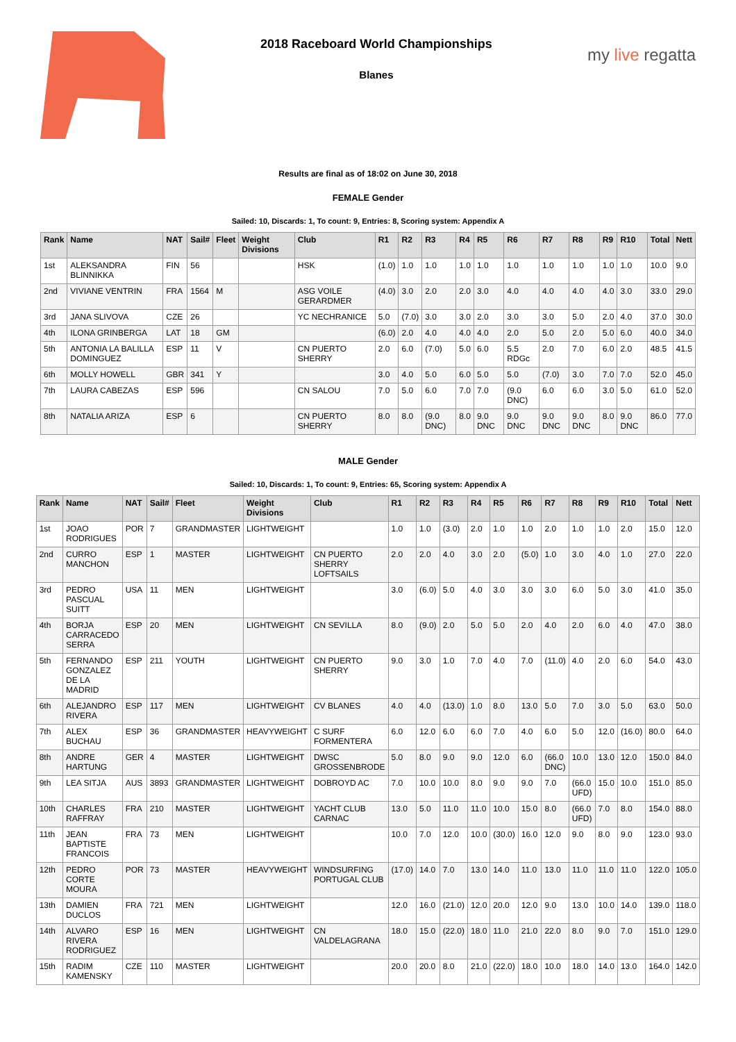2018 Raceboard World Championships
Blanes
my live regatta
Results are final as of 18:02 on June 30, 2018
FEMALE Gender
Sailed: 10, Discards: 1, To count: 9, Entries: 8, Scoring system: Appendix A
| Rank | Name | NAT | Sail# | Fleet | Weight Divisions | Club | R1 | R2 | R3 | R4 | R5 | R6 | R7 | R8 | R9 | R10 | Total | Nett |
| --- | --- | --- | --- | --- | --- | --- | --- | --- | --- | --- | --- | --- | --- | --- | --- | --- | --- | --- |
| 1st | ALEKSANDRA BLINNIKKA | FIN | 56 | | | HSK | (1.0) | 1.0 | 1.0 | 1.0 | 1.0 | 1.0 | 1.0 | 1.0 | 1.0 | 1.0 | 10.0 | 9.0 |
| 2nd | VIVIANE VENTRIN | FRA | 1564 | M | | ASG VOILE GERARDMER | (4.0) | 3.0 | 2.0 | 2.0 | 3.0 | 4.0 | 4.0 | 4.0 | 4.0 | 3.0 | 33.0 | 29.0 |
| 3rd | JANA SLIVOVA | CZE | 26 | | | YC NECHRANICE | 5.0 | (7.0) | 3.0 | 3.0 | 2.0 | 3.0 | 3.0 | 5.0 | 2.0 | 4.0 | 37.0 | 30.0 |
| 4th | ILONA GRINBERGA | LAT | 18 | GM | | | (6.0) | 2.0 | 4.0 | 4.0 | 4.0 | 2.0 | 5.0 | 2.0 | 5.0 | 6.0 | 40.0 | 34.0 |
| 5th | ANTONIA LA BALILLA DOMINGUEZ | ESP | 11 | V | | CN PUERTO SHERRY | 2.0 | 6.0 | (7.0) | 5.0 | 6.0 | 5.5 RDGc | 2.0 | 7.0 | 6.0 | 2.0 | 48.5 | 41.5 |
| 6th | MOLLY HOWELL | GBR | 341 | Y | | | 3.0 | 4.0 | 5.0 | 6.0 | 5.0 | 5.0 | (7.0) | 3.0 | 7.0 | 7.0 | 52.0 | 45.0 |
| 7th | LAURA CABEZAS | ESP | 596 | | | CN SALOU | 7.0 | 5.0 | 6.0 | 7.0 | 7.0 | (9.0 DNC) | 6.0 | 6.0 | 3.0 | 5.0 | 61.0 | 52.0 |
| 8th | NATALIA ARIZA | ESP | 6 | | | CN PUERTO SHERRY | 8.0 | 8.0 | (9.0 DNC) | 8.0 | 9.0 DNC | 9.0 DNC | 9.0 DNC | 9.0 DNC | 8.0 | 9.0 DNC | 86.0 | 77.0 |
MALE Gender
Sailed: 10, Discards: 1, To count: 9, Entries: 65, Scoring system: Appendix A
| Rank | Name | NAT | Sail# | Fleet | Weight Divisions | Club | R1 | R2 | R3 | R4 | R5 | R6 | R7 | R8 | R9 | R10 | Total | Nett |
| --- | --- | --- | --- | --- | --- | --- | --- | --- | --- | --- | --- | --- | --- | --- | --- | --- | --- | --- |
| 1st | JOAO RODRIGUES | POR | 7 | GRANDMASTER | LIGHTWEIGHT | | 1.0 | 1.0 | (3.0) | 2.0 | 1.0 | 1.0 | 2.0 | 1.0 | 1.0 | 2.0 | 15.0 | 12.0 |
| 2nd | CURRO MANCHON | ESP | 1 | MASTER | LIGHTWEIGHT | CN PUERTO SHERRY LOFTSAILS | 2.0 | 2.0 | 4.0 | 3.0 | 2.0 | (5.0) | 1.0 | 3.0 | 4.0 | 1.0 | 27.0 | 22.0 |
| 3rd | PEDRO PASCUAL SUITT | USA | 11 | MEN | LIGHTWEIGHT | | 3.0 | (6.0) | 5.0 | 4.0 | 3.0 | 3.0 | 3.0 | 6.0 | 5.0 | 3.0 | 41.0 | 35.0 |
| 4th | BORJA CARRACEDO SERRA | ESP | 20 | MEN | LIGHTWEIGHT | CN SEVILLA | 8.0 | (9.0) | 2.0 | 5.0 | 5.0 | 2.0 | 4.0 | 2.0 | 6.0 | 4.0 | 47.0 | 38.0 |
| 5th | FERNANDO GONZALEZ DE LA MADRID | ESP | 211 | YOUTH | LIGHTWEIGHT | CN PUERTO SHERRY | 9.0 | 3.0 | 1.0 | 7.0 | 4.0 | 7.0 | (11.0) | 4.0 | 2.0 | 6.0 | 54.0 | 43.0 |
| 6th | ALEJANDRO RIVERA | ESP | 117 | MEN | LIGHTWEIGHT | CV BLANES | 4.0 | 4.0 | (13.0) | 1.0 | 8.0 | 13.0 | 5.0 | 7.0 | 3.0 | 5.0 | 63.0 | 50.0 |
| 7th | ALEX BUCHAU | ESP | 36 | GRANDMASTER | HEAVYWEIGHT | C SURF FORMENTERA | 6.0 | 12.0 | 6.0 | 6.0 | 7.0 | 4.0 | 6.0 | 5.0 | 12.0 | (16.0) | 80.0 | 64.0 |
| 8th | ANDRE HARTUNG | GER | 4 | MASTER | LIGHTWEIGHT | DWSC GROSSENBRODE | 5.0 | 8.0 | 9.0 | 9.0 | 12.0 | 6.0 | (66.0 DNC) | 10.0 | 13.0 | 12.0 | 150.0 | 84.0 |
| 9th | LEA SITJA | AUS | 3893 | GRANDMASTER | LIGHTWEIGHT | DOBROYD AC | 7.0 | 10.0 | 10.0 | 8.0 | 9.0 | 9.0 | 7.0 | (66.0 UFD) | 15.0 | 10.0 | 151.0 | 85.0 |
| 10th | CHARLES RAFFRAY | FRA | 210 | MASTER | LIGHTWEIGHT | YACHT CLUB CARNAC | 13.0 | 5.0 | 11.0 | 11.0 | 10.0 | 15.0 | 8.0 | (66.0 UFD) | 7.0 | 8.0 | 154.0 | 88.0 |
| 11th | JEAN BAPTISTE FRANCOIS | FRA | 73 | MEN | LIGHTWEIGHT | | 10.0 | 7.0 | 12.0 | 10.0 | (30.0) | 16.0 | 12.0 | 9.0 | 8.0 | 9.0 | 123.0 | 93.0 |
| 12th | PEDRO CORTE MOURA | POR | 73 | MASTER | HEAVYWEIGHT | WINDSURFING PORTUGAL CLUB | (17.0) | 14.0 | 7.0 | 13.0 | 14.0 | 11.0 | 13.0 | 11.0 | 11.0 | 11.0 | 122.0 | 105.0 |
| 13th | DAMIEN DUCLOS | FRA | 721 | MEN | LIGHTWEIGHT | | 12.0 | 16.0 | (21.0) | 12.0 | 20.0 | 12.0 | 9.0 | 13.0 | 10.0 | 14.0 | 139.0 | 118.0 |
| 14th | ALVARO RIVERA RODRIGUEZ | ESP | 16 | MEN | LIGHTWEIGHT | CN VALDELAGRANA | 18.0 | 15.0 | (22.0) | 18.0 | 11.0 | 21.0 | 22.0 | 8.0 | 9.0 | 7.0 | 151.0 | 129.0 |
| 15th | RADIM KAMENSKY | CZE | 110 | MASTER | LIGHTWEIGHT | | 20.0 | 20.0 | 8.0 | 21.0 | (22.0) | 18.0 | 10.0 | 18.0 | 14.0 | 13.0 | 164.0 | 142.0 |